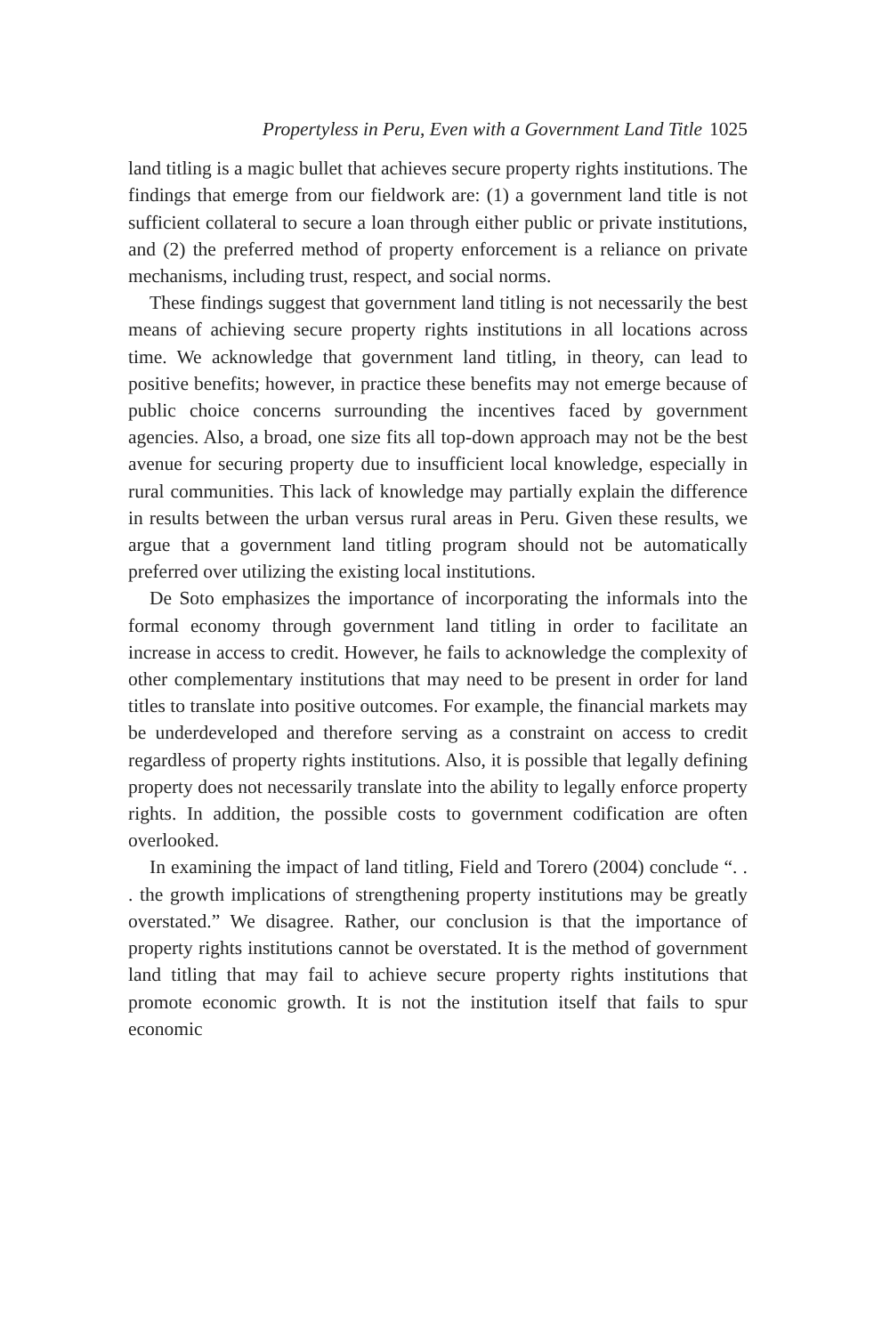Propertyless in Peru, Even with a Government Land Title 1025
land titling is a magic bullet that achieves secure property rights institutions. The findings that emerge from our fieldwork are: (1) a government land title is not sufficient collateral to secure a loan through either public or private institutions, and (2) the preferred method of property enforcement is a reliance on private mechanisms, including trust, respect, and social norms.
These findings suggest that government land titling is not necessarily the best means of achieving secure property rights institutions in all locations across time. We acknowledge that government land titling, in theory, can lead to positive benefits; however, in practice these benefits may not emerge because of public choice concerns surrounding the incentives faced by government agencies. Also, a broad, one size fits all top-down approach may not be the best avenue for securing property due to insufficient local knowledge, especially in rural communities. This lack of knowledge may partially explain the difference in results between the urban versus rural areas in Peru. Given these results, we argue that a government land titling program should not be automatically preferred over utilizing the existing local institutions.
De Soto emphasizes the importance of incorporating the informals into the formal economy through government land titling in order to facilitate an increase in access to credit. However, he fails to acknowledge the complexity of other complementary institutions that may need to be present in order for land titles to translate into positive outcomes. For example, the financial markets may be underdeveloped and therefore serving as a constraint on access to credit regardless of property rights institutions. Also, it is possible that legally defining property does not necessarily translate into the ability to legally enforce property rights. In addition, the possible costs to government codification are often overlooked.
In examining the impact of land titling, Field and Torero (2004) conclude “. . . the growth implications of strengthening property institutions may be greatly overstated.” We disagree. Rather, our conclusion is that the importance of property rights institutions cannot be overstated. It is the method of government land titling that may fail to achieve secure property rights institutions that promote economic growth. It is not the institution itself that fails to spur economic